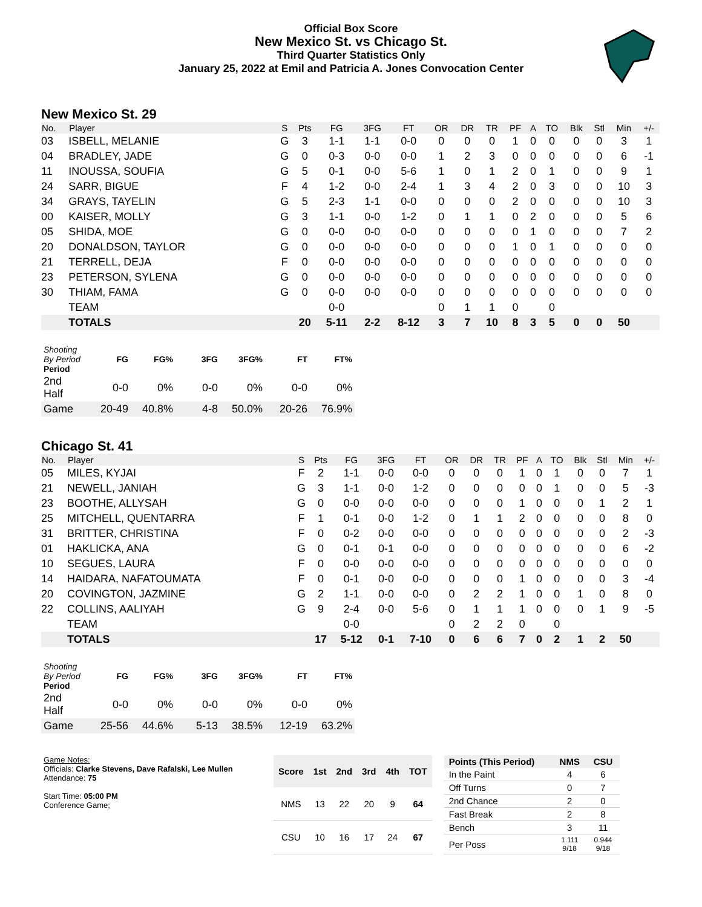Official Box Score
New Mexico St. vs Chicago St.
Third Quarter Statistics Only
January 25, 2022 at Emil and Patricia A. Jones Convocation Center
New Mexico St. 29
| No. | Player | S | Pts | FG | 3FG | FT | OR | DR | TR | PF | A | TO | Blk | Stl | Min | +/- |
| --- | --- | --- | --- | --- | --- | --- | --- | --- | --- | --- | --- | --- | --- | --- | --- | --- |
| 03 | ISBELL, MELANIE | G | 3 | 1-1 | 1-1 | 0-0 | 0 | 0 | 0 | 1 | 0 | 0 | 0 | 0 | 3 | 1 |
| 04 | BRADLEY, JADE | G | 0 | 0-3 | 0-0 | 0-0 | 1 | 2 | 3 | 0 | 0 | 0 | 0 | 0 | 6 | -1 |
| 11 | INOUSSA, SOUFIA | G | 5 | 0-1 | 0-0 | 5-6 | 1 | 0 | 1 | 2 | 0 | 1 | 0 | 0 | 9 | 1 |
| 24 | SARR, BIGUE | F | 4 | 1-2 | 0-0 | 2-4 | 1 | 3 | 4 | 2 | 0 | 3 | 0 | 0 | 10 | 3 |
| 34 | GRAYS, TAYELIN | G | 5 | 2-3 | 1-1 | 0-0 | 0 | 0 | 0 | 2 | 0 | 0 | 0 | 0 | 10 | 3 |
| 00 | KAISER, MOLLY | G | 3 | 1-1 | 0-0 | 1-2 | 0 | 1 | 1 | 0 | 2 | 0 | 0 | 0 | 5 | 6 |
| 05 | SHIDA, MOE | G | 0 | 0-0 | 0-0 | 0-0 | 0 | 0 | 0 | 0 | 1 | 0 | 0 | 0 | 7 | 2 |
| 20 | DONALDSON, TAYLOR | G | 0 | 0-0 | 0-0 | 0-0 | 0 | 0 | 0 | 1 | 0 | 1 | 0 | 0 | 0 | 0 |
| 21 | TERRELL, DEJA | F | 0 | 0-0 | 0-0 | 0-0 | 0 | 0 | 0 | 0 | 0 | 0 | 0 | 0 | 0 | 0 |
| 23 | PETERSON, SYLENA | G | 0 | 0-0 | 0-0 | 0-0 | 0 | 0 | 0 | 0 | 0 | 0 | 0 | 0 | 0 | 0 |
| 30 | THIAM, FAMA | G | 0 | 0-0 | 0-0 | 0-0 | 0 | 0 | 0 | 0 | 0 | 0 | 0 | 0 | 0 | 0 |
| | TEAM | | | 0-0 | | | 0 | 1 | 1 | 0 | | 0 | | | | |
| | TOTALS | | 20 | 5-11 | 2-2 | 8-12 | 3 | 7 | 10 | 8 | 3 | 5 | 0 | 0 | 50 | |
| Shooting By Period Period | FG | FG% | 3FG | 3FG% | FT | FT% |
| --- | --- | --- | --- | --- | --- | --- |
| 2nd Half | 0-0 | 0% | 0-0 | 0% | 0-0 | 0% |
| Game | 20-49 | 40.8% | 4-8 | 50.0% | 20-26 | 76.9% |
Chicago St. 41
| No. | Player | S | Pts | FG | 3FG | FT | OR | DR | TR | PF | A | TO | Blk | Stl | Min | +/- |
| --- | --- | --- | --- | --- | --- | --- | --- | --- | --- | --- | --- | --- | --- | --- | --- | --- |
| 05 | MILES, KYJAI | F | 2 | 1-1 | 0-0 | 0-0 | 0 | 0 | 0 | 1 | 0 | 1 | 0 | 0 | 7 | 1 |
| 21 | NEWELL, JANIAH | G | 3 | 1-1 | 0-0 | 1-2 | 0 | 0 | 0 | 0 | 0 | 1 | 0 | 0 | 5 | -3 |
| 23 | BOOTHE, ALLYSAH | G | 0 | 0-0 | 0-0 | 0-0 | 0 | 0 | 0 | 1 | 0 | 0 | 0 | 1 | 2 | 1 |
| 25 | MITCHELL, QUENTARRA | F | 1 | 0-1 | 0-0 | 1-2 | 0 | 1 | 1 | 2 | 0 | 0 | 0 | 0 | 8 | 0 |
| 31 | BRITTER, CHRISTINA | F | 0 | 0-2 | 0-0 | 0-0 | 0 | 0 | 0 | 0 | 0 | 0 | 0 | 0 | 2 | -3 |
| 01 | HAKLICKA, ANA | G | 0 | 0-1 | 0-1 | 0-0 | 0 | 0 | 0 | 0 | 0 | 0 | 0 | 0 | 6 | -2 |
| 10 | SEGUES, LAURA | F | 0 | 0-0 | 0-0 | 0-0 | 0 | 0 | 0 | 0 | 0 | 0 | 0 | 0 | 0 | 0 |
| 14 | HAIDARA, NAFATOUMATA | F | 0 | 0-1 | 0-0 | 0-0 | 0 | 0 | 0 | 1 | 0 | 0 | 0 | 0 | 3 | -4 |
| 20 | COVINGTON, JAZMINE | G | 2 | 1-1 | 0-0 | 0-0 | 0 | 2 | 2 | 1 | 0 | 0 | 1 | 0 | 8 | 0 |
| 22 | COLLINS, AALIYAH | G | 9 | 2-4 | 0-0 | 5-6 | 0 | 1 | 1 | 1 | 0 | 0 | 0 | 1 | 9 | -5 |
| | TEAM | | | 0-0 | | | 0 | 2 | 2 | 0 | | 0 | | | | |
| | TOTALS | | 17 | 5-12 | 0-1 | 7-10 | 0 | 6 | 6 | 7 | 0 | 2 | 1 | 2 | 50 | |
| Shooting By Period Period | FG | FG% | 3FG | 3FG% | FT | FT% |
| --- | --- | --- | --- | --- | --- | --- |
| 2nd Half | 0-0 | 0% | 0-0 | 0% | 0-0 | 0% |
| Game | 25-56 | 44.6% | 5-13 | 38.5% | 12-19 | 63.2% |
Game Notes:
Officials: Clarke Stevens, Dave Rafalski, Lee Mullen
Attendance: 75
Start Time: 05:00 PM
Conference Game;
| Score | 1st | 2nd | 3rd | 4th | TOT |
| --- | --- | --- | --- | --- | --- |
| NMS | 13 | 22 | 20 | 9 | 64 |
| CSU | 10 | 16 | 17 | 24 | 67 |
| Points (This Period) | NMS | CSU |
| --- | --- | --- |
| In the Paint | 4 | 6 |
| Off Turns | 0 | 7 |
| 2nd Chance | 2 | 0 |
| Fast Break | 2 | 8 |
| Bench | 3 | 11 |
| Per Poss | 1.111 9/18 | 0.944 9/18 |